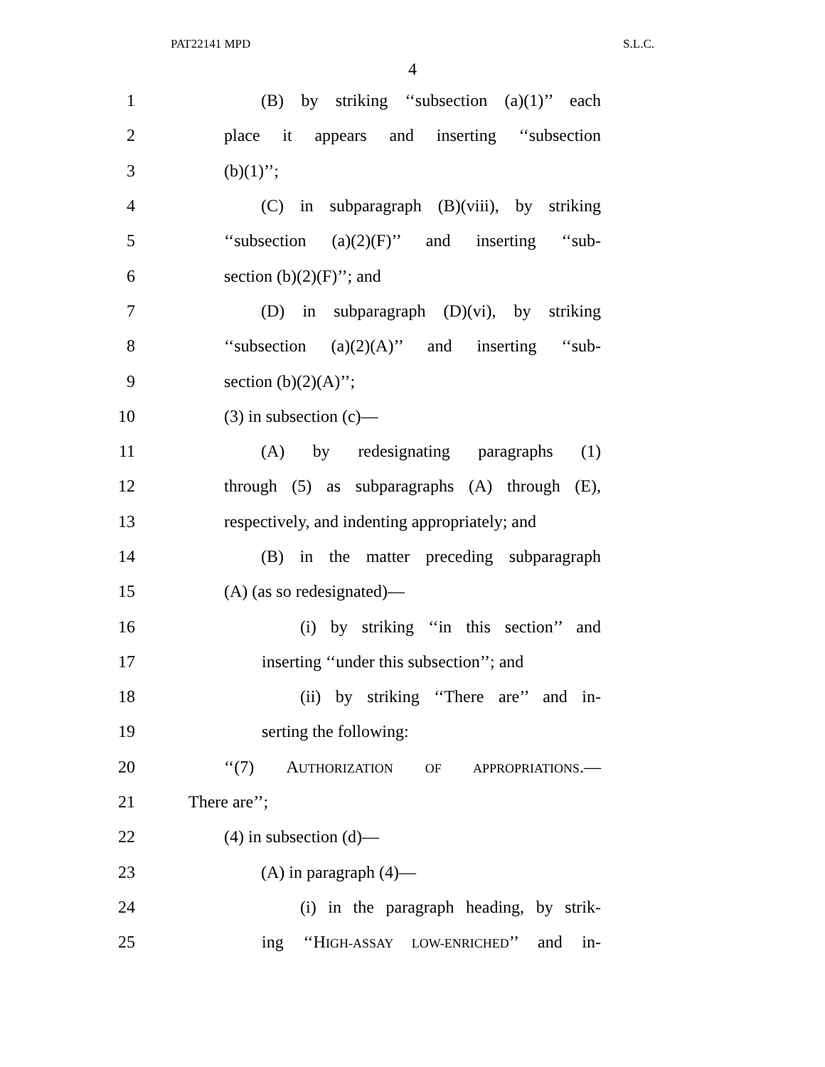PAT22141 MPD S.L.C.
4
1 (B) by striking ‘‘subsection (a)(1)’’ each
2 place it appears and inserting ‘‘subsection
3 (b)(1)’’;
4 (C) in subparagraph (B)(viii), by striking
5 ‘‘subsection (a)(2)(F)’’ and inserting ‘‘sub-
6 section (b)(2)(F)’’; and
7 (D) in subparagraph (D)(vi), by striking
8 ‘‘subsection (a)(2)(A)’’ and inserting ‘‘sub-
9 section (b)(2)(A)’’;
10 (3) in subsection (c)—
11 (A) by redesignating paragraphs (1)
12 through (5) as subparagraphs (A) through (E),
13 respectively, and indenting appropriately; and
14 (B) in the matter preceding subparagraph
15 (A) (as so redesignated)—
16 (i) by striking ‘‘in this section’’ and
17 inserting ‘‘under this subsection’’; and
18 (ii) by striking ‘‘There are’’ and in-
19 serting the following:
20 ‘‘(7) AUTHORIZATION OF APPROPRIATIONS.—
21 There are’’;
22 (4) in subsection (d)—
23 (A) in paragraph (4)—
24 (i) in the paragraph heading, by strik-
25 ing ‘‘HIGH-ASSAY LOW-ENRICHED’’ and in-